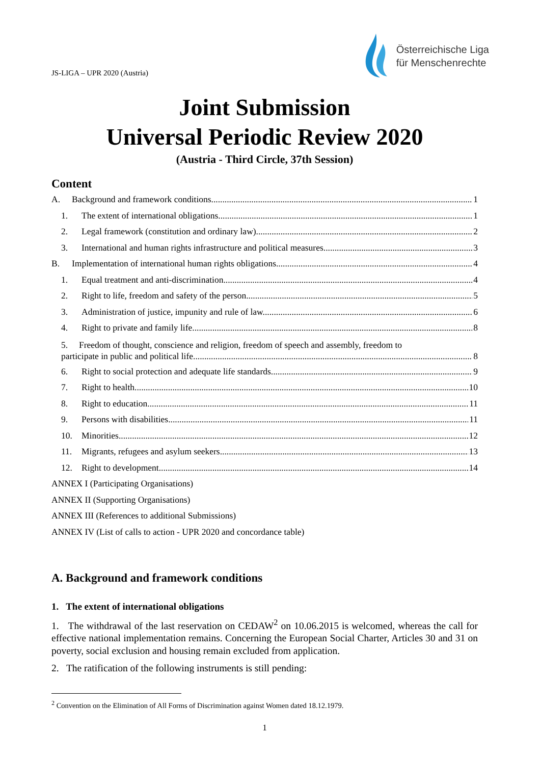JS-LIGA – UPR 2020 (Austria)
Österreichische Liga
für Menschenrechte
Joint Submission
Universal Periodic Review 2020
(Austria - Third Circle, 37th Session)
Content
A. Background and framework conditions 1
1. The extent of international obligations 1
2. Legal framework (constitution and ordinary law) 2
3. International and human rights infrastructure and political measures 3
B. Implementation of international human rights obligations 4
1. Equal treatment and anti-discrimination 4
2. Right to life, freedom and safety of the person 5
3. Administration of justice, impunity and rule of law 6
4. Right to private and family life 8
5. Freedom of thought, conscience and religion, freedom of speech and assembly, freedom to
participate in public and political life 8
6. Right to social protection and adequate life standards 9
7. Right to health 10
8. Right to education 11
9. Persons with disabilities 11
10. Minorities 12
11. Migrants, refugees and asylum seekers 13
12. Right to development 14
ANNEX I (Participating Organisations)
ANNEX II (Supporting Organisations)
ANNEX III (References to additional Submissions)
ANNEX IV (List of calls to action - UPR 2020 and concordance table)
A. Background and framework conditions
1. The extent of international obligations
1. The withdrawal of the last reservation on CEDAW<sup>2</sup> on 10.06.2015 is welcomed, whereas the call for effective national implementation remains. Concerning the European Social Charter, Articles 30 and 31 on poverty, social exclusion and housing remain excluded from application.
2. The ratification of the following instruments is still pending:
<sup>2</sup> Convention on the Elimination of All Forms of Discrimination against Women dated 18.12.1979.
1